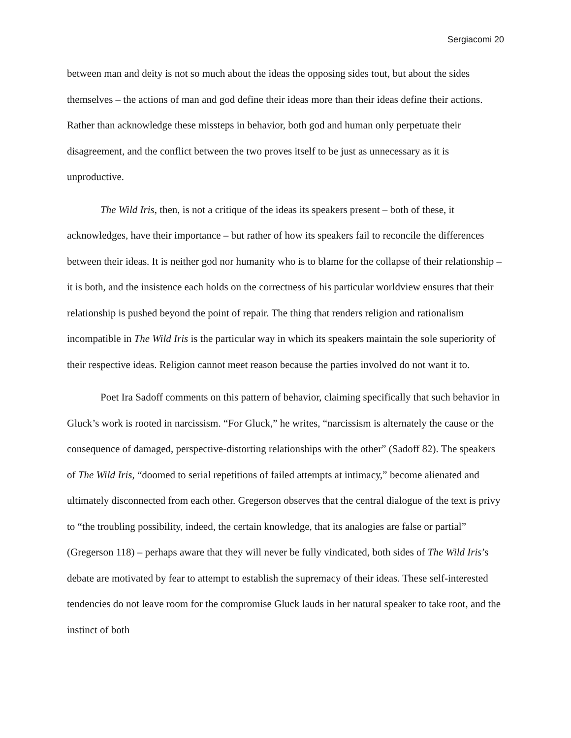Sergiacomi 20
between man and deity is not so much about the ideas the opposing sides tout, but about the sides themselves – the actions of man and god define their ideas more than their ideas define their actions. Rather than acknowledge these missteps in behavior, both god and human only perpetuate their disagreement, and the conflict between the two proves itself to be just as unnecessary as it is unproductive.
The Wild Iris, then, is not a critique of the ideas its speakers present – both of these, it acknowledges, have their importance – but rather of how its speakers fail to reconcile the differences between their ideas. It is neither god nor humanity who is to blame for the collapse of their relationship – it is both, and the insistence each holds on the correctness of his particular worldview ensures that their relationship is pushed beyond the point of repair. The thing that renders religion and rationalism incompatible in The Wild Iris is the particular way in which its speakers maintain the sole superiority of their respective ideas. Religion cannot meet reason because the parties involved do not want it to.
Poet Ira Sadoff comments on this pattern of behavior, claiming specifically that such behavior in Gluck’s work is rooted in narcissism. “For Gluck,” he writes, “narcissism is alternately the cause or the consequence of damaged, perspective-distorting relationships with the other” (Sadoff 82). The speakers of The Wild Iris, “doomed to serial repetitions of failed attempts at intimacy,” become alienated and ultimately disconnected from each other. Gregerson observes that the central dialogue of the text is privy to “the troubling possibility, indeed, the certain knowledge, that its analogies are false or partial” (Gregerson 118) – perhaps aware that they will never be fully vindicated, both sides of The Wild Iris’s debate are motivated by fear to attempt to establish the supremacy of their ideas. These self-interested tendencies do not leave room for the compromise Gluck lauds in her natural speaker to take root, and the instinct of both